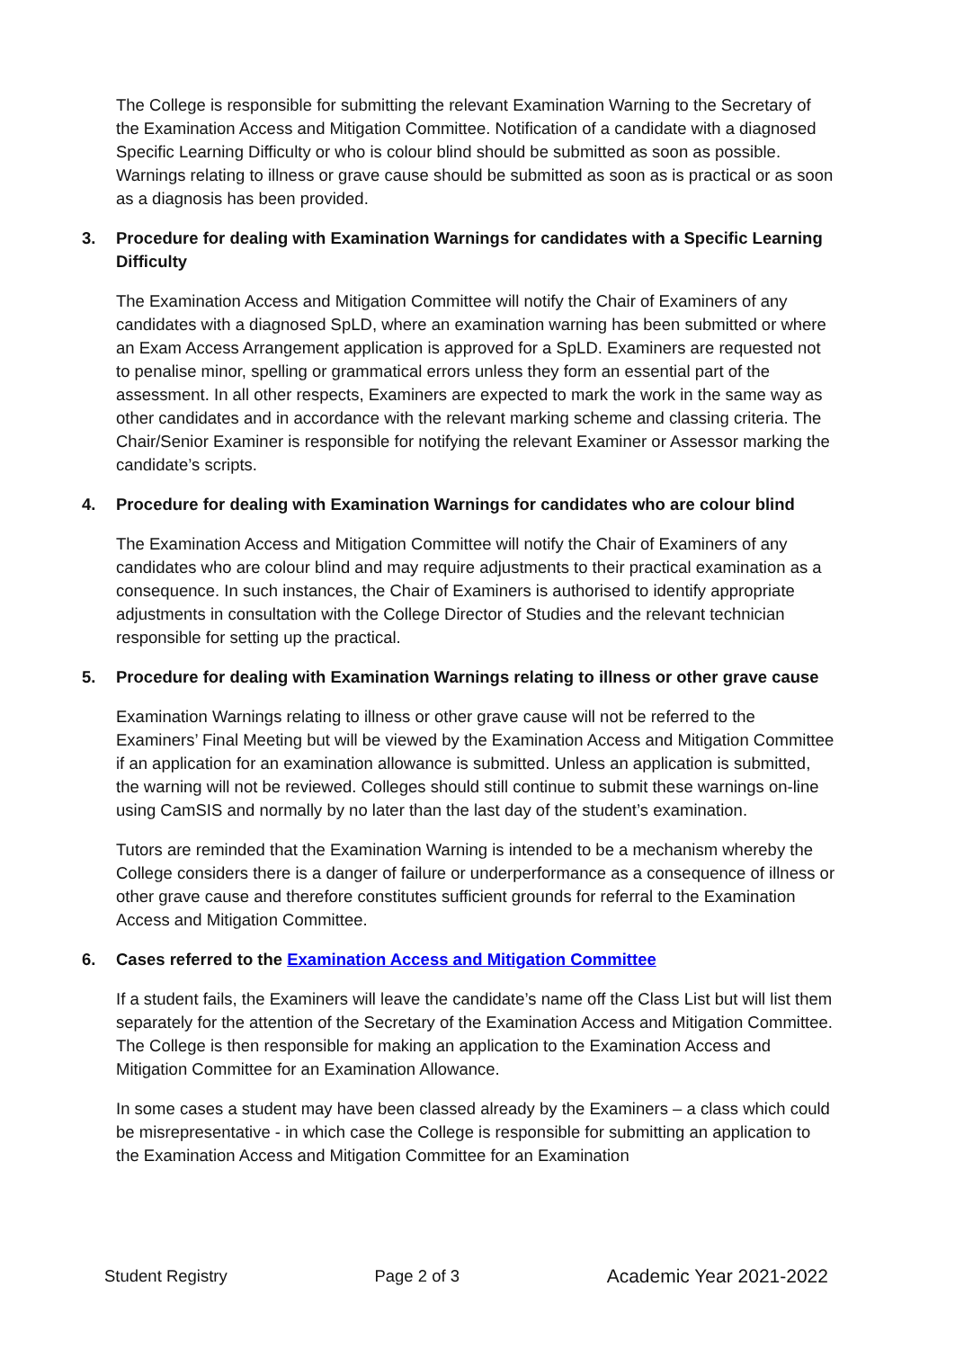The College is responsible for submitting the relevant Examination Warning to the Secretary of the Examination Access and Mitigation Committee. Notification of a candidate with a diagnosed Specific Learning Difficulty or who is colour blind should be submitted as soon as possible. Warnings relating to illness or grave cause should be submitted as soon as is practical or as soon as a diagnosis has been provided.
3. Procedure for dealing with Examination Warnings for candidates with a Specific Learning Difficulty
The Examination Access and Mitigation Committee will notify the Chair of Examiners of any candidates with a diagnosed SpLD, where an examination warning has been submitted or where an Exam Access Arrangement application is approved for a SpLD. Examiners are requested not to penalise minor, spelling or grammatical errors unless they form an essential part of the assessment. In all other respects, Examiners are expected to mark the work in the same way as other candidates and in accordance with the relevant marking scheme and classing criteria. The Chair/Senior Examiner is responsible for notifying the relevant Examiner or Assessor marking the candidate’s scripts.
4. Procedure for dealing with Examination Warnings for candidates who are colour blind
The Examination Access and Mitigation Committee will notify the Chair of Examiners of any candidates who are colour blind and may require adjustments to their practical examination as a consequence. In such instances, the Chair of Examiners is authorised to identify appropriate adjustments in consultation with the College Director of Studies and the relevant technician responsible for setting up the practical.
5. Procedure for dealing with Examination Warnings relating to illness or other grave cause
Examination Warnings relating to illness or other grave cause will not be referred to the Examiners’ Final Meeting but will be viewed by the Examination Access and Mitigation Committee if an application for an examination allowance is submitted. Unless an application is submitted, the warning will not be reviewed. Colleges should still continue to submit these warnings on-line using CamSIS and normally by no later than the last day of the student’s examination.
Tutors are reminded that the Examination Warning is intended to be a mechanism whereby the College considers there is a danger of failure or underperformance as a consequence of illness or other grave cause and therefore constitutes sufficient grounds for referral to the Examination Access and Mitigation Committee.
6. Cases referred to the Examination Access and Mitigation Committee
If a student fails, the Examiners will leave the candidate’s name off the Class List but will list them separately for the attention of the Secretary of the Examination Access and Mitigation Committee. The College is then responsible for making an application to the Examination Access and Mitigation Committee for an Examination Allowance.
In some cases a student may have been classed already by the Examiners – a class which could be misrepresentative - in which case the College is responsible for submitting an application to the Examination Access and Mitigation Committee for an Examination
Student Registry Page 2 of 3 Academic Year 2021-2022